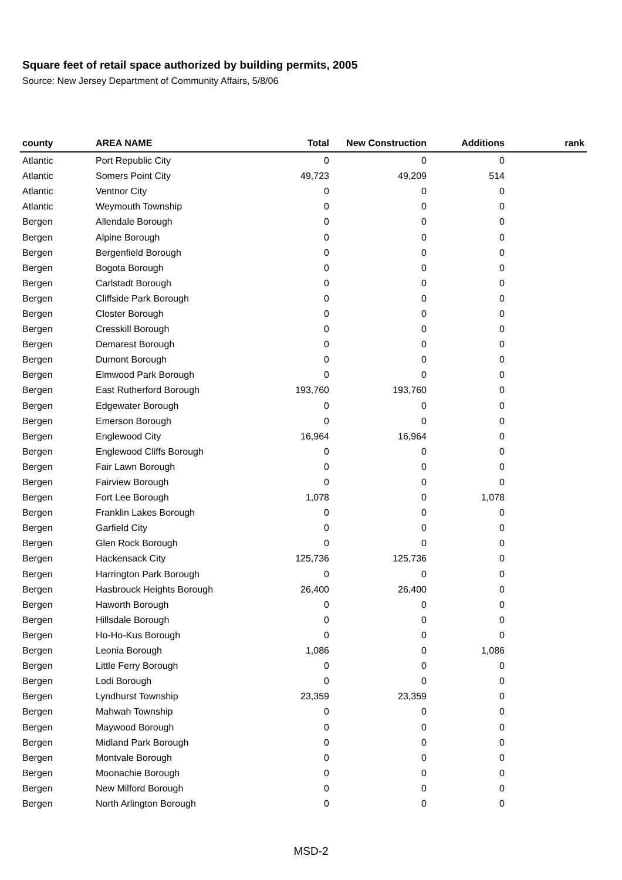Square feet of retail space authorized by building permits, 2005
Source: New Jersey Department of Community Affairs, 5/8/06
| county | AREA NAME | Total | New Construction | Additions | rank |
| --- | --- | --- | --- | --- | --- |
| Atlantic | Port Republic City | 0 | 0 | 0 | |
| Atlantic | Somers Point City | 49,723 | 49,209 | 514 | |
| Atlantic | Ventnor City | 0 | 0 | 0 | |
| Atlantic | Weymouth Township | 0 | 0 | 0 | |
| Bergen | Allendale Borough | 0 | 0 | 0 | |
| Bergen | Alpine Borough | 0 | 0 | 0 | |
| Bergen | Bergenfield Borough | 0 | 0 | 0 | |
| Bergen | Bogota Borough | 0 | 0 | 0 | |
| Bergen | Carlstadt Borough | 0 | 0 | 0 | |
| Bergen | Cliffside Park Borough | 0 | 0 | 0 | |
| Bergen | Closter Borough | 0 | 0 | 0 | |
| Bergen | Cresskill Borough | 0 | 0 | 0 | |
| Bergen | Demarest Borough | 0 | 0 | 0 | |
| Bergen | Dumont Borough | 0 | 0 | 0 | |
| Bergen | Elmwood Park Borough | 0 | 0 | 0 | |
| Bergen | East Rutherford Borough | 193,760 | 193,760 | 0 | |
| Bergen | Edgewater Borough | 0 | 0 | 0 | |
| Bergen | Emerson Borough | 0 | 0 | 0 | |
| Bergen | Englewood City | 16,964 | 16,964 | 0 | |
| Bergen | Englewood Cliffs Borough | 0 | 0 | 0 | |
| Bergen | Fair Lawn Borough | 0 | 0 | 0 | |
| Bergen | Fairview Borough | 0 | 0 | 0 | |
| Bergen | Fort Lee Borough | 1,078 | 0 | 1,078 | |
| Bergen | Franklin Lakes Borough | 0 | 0 | 0 | |
| Bergen | Garfield City | 0 | 0 | 0 | |
| Bergen | Glen Rock Borough | 0 | 0 | 0 | |
| Bergen | Hackensack City | 125,736 | 125,736 | 0 | |
| Bergen | Harrington Park Borough | 0 | 0 | 0 | |
| Bergen | Hasbrouck Heights Borough | 26,400 | 26,400 | 0 | |
| Bergen | Haworth Borough | 0 | 0 | 0 | |
| Bergen | Hillsdale Borough | 0 | 0 | 0 | |
| Bergen | Ho-Ho-Kus Borough | 0 | 0 | 0 | |
| Bergen | Leonia Borough | 1,086 | 0 | 1,086 | |
| Bergen | Little Ferry Borough | 0 | 0 | 0 | |
| Bergen | Lodi Borough | 0 | 0 | 0 | |
| Bergen | Lyndhurst Township | 23,359 | 23,359 | 0 | |
| Bergen | Mahwah Township | 0 | 0 | 0 | |
| Bergen | Maywood Borough | 0 | 0 | 0 | |
| Bergen | Midland Park Borough | 0 | 0 | 0 | |
| Bergen | Montvale Borough | 0 | 0 | 0 | |
| Bergen | Moonachie Borough | 0 | 0 | 0 | |
| Bergen | New Milford Borough | 0 | 0 | 0 | |
| Bergen | North Arlington Borough | 0 | 0 | 0 | |
MSD-2